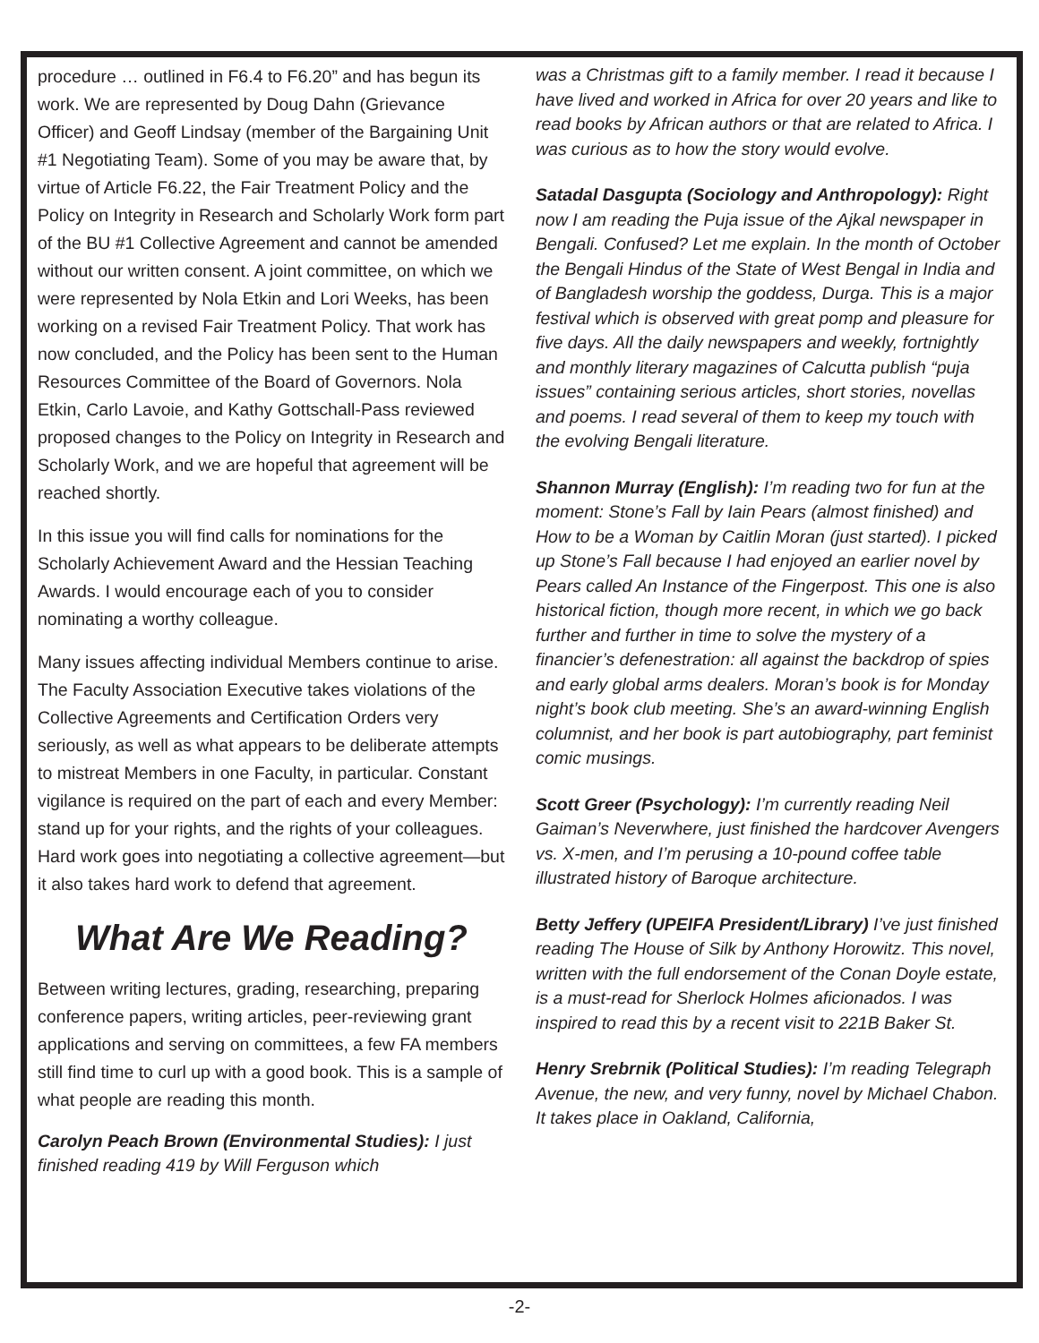procedure … outlined in F6.4 to F6.20” and has begun its work. We are represented by Doug Dahn (Grievance Officer) and Geoff Lindsay (member of the Bargaining Unit #1 Negotiating Team). Some of you may be aware that, by virtue of Article F6.22, the Fair Treatment Policy and the Policy on Integrity in Research and Scholarly Work form part of the BU #1 Collective Agreement and cannot be amended without our written consent. A joint committee, on which we were represented by Nola Etkin and Lori Weeks, has been working on a revised Fair Treatment Policy. That work has now concluded, and the Policy has been sent to the Human Resources Committee of the Board of Governors. Nola Etkin, Carlo Lavoie, and Kathy Gottschall-Pass reviewed proposed changes to the Policy on Integrity in Research and Scholarly Work, and we are hopeful that agreement will be reached shortly.
In this issue you will find calls for nominations for the Scholarly Achievement Award and the Hessian Teaching Awards. I would encourage each of you to consider nominating a worthy colleague.
Many issues affecting individual Members continue to arise. The Faculty Association Executive takes violations of the Collective Agreements and Certification Orders very seriously, as well as what appears to be deliberate attempts to mistreat Members in one Faculty, in particular. Constant vigilance is required on the part of each and every Member: stand up for your rights, and the rights of your colleagues. Hard work goes into negotiating a collective agreement—but it also takes hard work to defend that agreement.
What Are We Reading?
Between writing lectures, grading, researching, preparing conference papers, writing articles, peer-reviewing grant applications and serving on committees, a few FA members still find time to curl up with a good book. This is a sample of what people are reading this month.
Carolyn Peach Brown (Environmental Studies): I just finished reading 419 by Will Ferguson which
was a Christmas gift to a family member. I read it because I have lived and worked in Africa for over 20 years and like to read books by African authors or that are related to Africa. I was curious as to how the story would evolve.
Satadal Dasgupta (Sociology and Anthropology): Right now I am reading the Puja issue of the Ajkal newspaper in Bengali. Confused? Let me explain. In the month of October the Bengali Hindus of the State of West Bengal in India and of Bangladesh worship the goddess, Durga. This is a major festival which is observed with great pomp and pleasure for five days. All the daily newspapers and weekly, fortnightly and monthly literary magazines of Calcutta publish “puja issues” containing serious articles, short stories, novellas and poems. I read several of them to keep my touch with the evolving Bengali literature.
Shannon Murray (English): I’m reading two for fun at the moment: Stone’s Fall by Iain Pears (almost finished) and How to be a Woman by Caitlin Moran (just started). I picked up Stone’s Fall because I had enjoyed an earlier novel by Pears called An Instance of the Fingerpost. This one is also historical fiction, though more recent, in which we go back further and further in time to solve the mystery of a financier’s defenestration: all against the backdrop of spies and early global arms dealers. Moran’s book is for Monday night’s book club meeting. She’s an award-winning English columnist, and her book is part autobiography, part feminist comic musings.
Scott Greer (Psychology): I’m currently reading Neil Gaiman’s Neverwhere, just finished the hardcover Avengers vs. X-men, and I’m perusing a 10-pound coffee table illustrated history of Baroque architecture.
Betty Jeffery (UPEIFA President/Library) I’ve just finished reading The House of Silk by Anthony Horowitz. This novel, written with the full endorsement of the Conan Doyle estate, is a must-read for Sherlock Holmes aficionados. I was inspired to read this by a recent visit to 221B Baker St.
Henry Srebrnik (Political Studies): I’m reading Telegraph Avenue, the new, and very funny, novel by Michael Chabon. It takes place in Oakland, California,
-2-